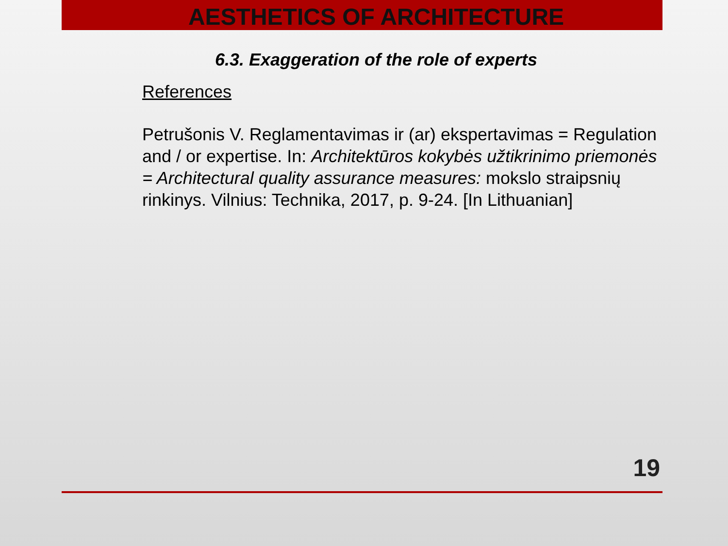AESTHETICS OF ARCHITECTURE
6.3. Exaggeration of the role of experts
References
Petrušonis V. Reglamentavimas ir (ar) ekspertavimas = Regulation and / or expertise. In: Architektūros kokybės užtikrinimo priemonės = Architectural quality assurance measures: mokslo straipsnių rinkinys. Vilnius: Technika, 2017, p. 9-24. [In Lithuanian]
19